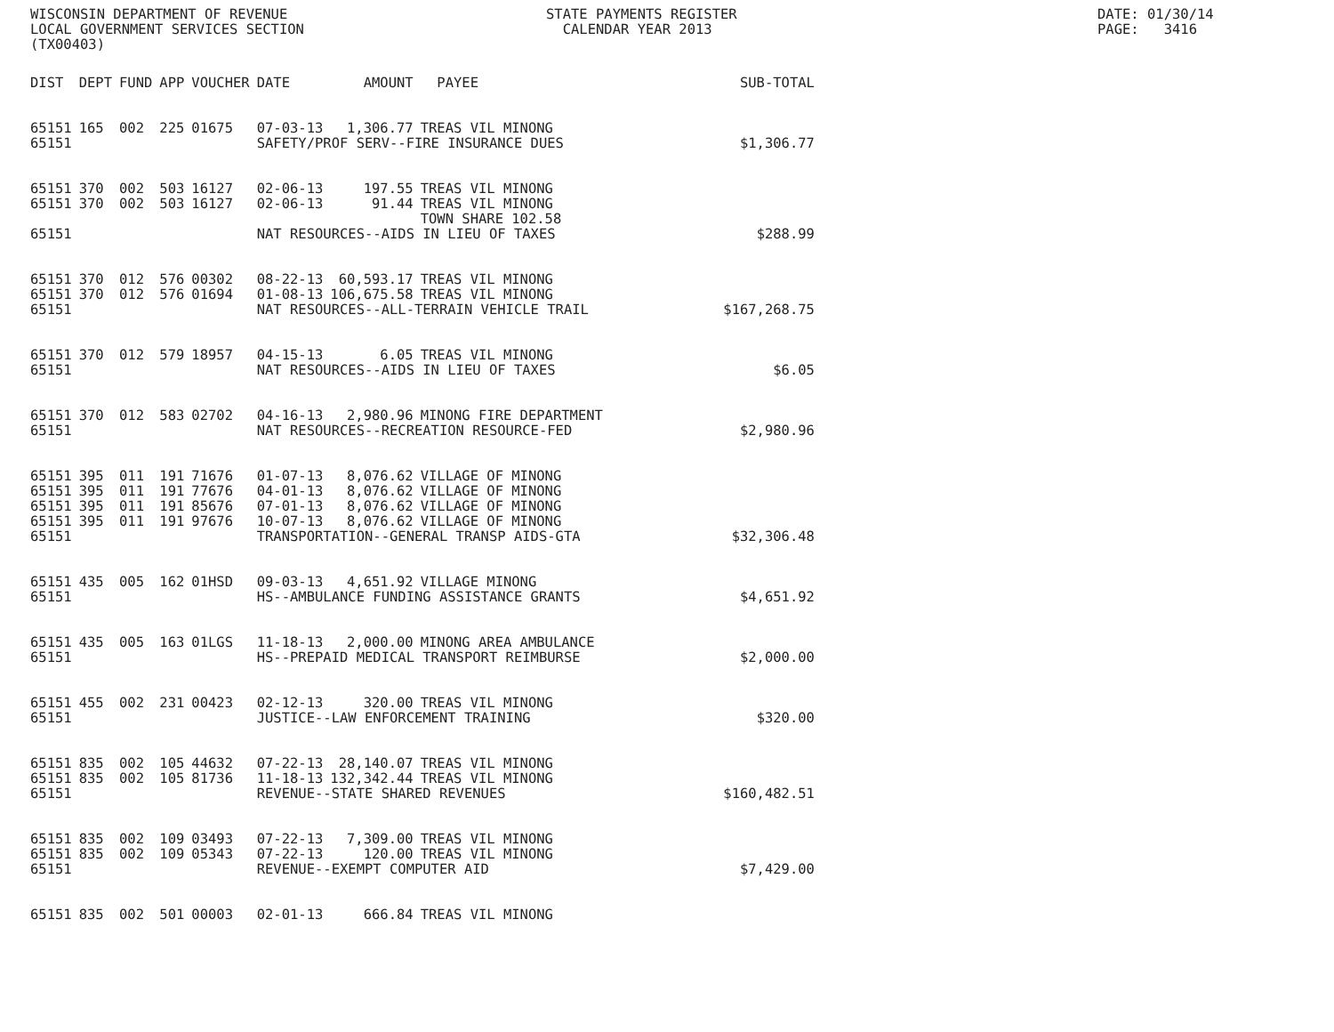WISCONSIN DEPARTMENT OF REVENUE LOCAL GOVERNMENT SERVICES SECTION (TX00403)
STATE PAYMENTS REGISTER CALENDAR YEAR 2013
DATE: 01/30/14 PAGE: 3416
| DIST | DEPT | FUND | APP | VOUCHER | DATE | AMOUNT | PAYEE | SUB-TOTAL |
| --- | --- | --- | --- | --- | --- | --- | --- | --- |
| 65151 | 165 | 002 | 225 | 01675 | 07-03-13 | 1,306.77 | TREAS VIL MINONG | |
| 65151 | | | | | SAFETY/PROF SERV--FIRE INSURANCE DUES | | | $1,306.77 |
| 65151 | 370 | 002 | 503 | 16127 | 02-06-13 | 197.55 | TREAS VIL MINONG | |
| 65151 | 370 | 002 | 503 | 16127 | 02-06-13 | 91.44 | TREAS VIL MINONG | |
| | | | | | | | TOWN SHARE 102.58 | |
| 65151 | | | | | NAT RESOURCES--AIDS IN LIEU OF TAXES | | | $288.99 |
| 65151 | 370 | 012 | 576 | 00302 | 08-22-13 | 60,593.17 | TREAS VIL MINONG | |
| 65151 | 370 | 012 | 576 | 01694 | 01-08-13 | 106,675.58 | TREAS VIL MINONG | |
| 65151 | | | | | NAT RESOURCES--ALL-TERRAIN VEHICLE TRAIL | | | $167,268.75 |
| 65151 | 370 | 012 | 579 | 18957 | 04-15-13 | 6.05 | TREAS VIL MINONG | |
| 65151 | | | | | NAT RESOURCES--AIDS IN LIEU OF TAXES | | | $6.05 |
| 65151 | 370 | 012 | 583 | 02702 | 04-16-13 | 2,980.96 | MINONG FIRE DEPARTMENT | |
| 65151 | | | | | NAT RESOURCES--RECREATION RESOURCE-FED | | | $2,980.96 |
| 65151 | 395 | 011 | 191 | 71676 | 01-07-13 | 8,076.62 | VILLAGE OF MINONG | |
| 65151 | 395 | 011 | 191 | 77676 | 04-01-13 | 8,076.62 | VILLAGE OF MINONG | |
| 65151 | 395 | 011 | 191 | 85676 | 07-01-13 | 8,076.62 | VILLAGE OF MINONG | |
| 65151 | 395 | 011 | 191 | 97676 | 10-07-13 | 8,076.62 | VILLAGE OF MINONG | |
| 65151 | | | | | TRANSPORTATION--GENERAL TRANSP AIDS-GTA | | | $32,306.48 |
| 65151 | 435 | 005 | 162 | 01HSD | 09-03-13 | 4,651.92 | VILLAGE MINONG | |
| 65151 | | | | | HS--AMBULANCE FUNDING ASSISTANCE GRANTS | | | $4,651.92 |
| 65151 | 435 | 005 | 163 | 01LGS | 11-18-13 | 2,000.00 | MINONG AREA AMBULANCE | |
| 65151 | | | | | HS--PREPAID MEDICAL TRANSPORT REIMBURSE | | | $2,000.00 |
| 65151 | 455 | 002 | 231 | 00423 | 02-12-13 | 320.00 | TREAS VIL MINONG | |
| 65151 | | | | | JUSTICE--LAW ENFORCEMENT TRAINING | | | $320.00 |
| 65151 | 835 | 002 | 105 | 44632 | 07-22-13 | 28,140.07 | TREAS VIL MINONG | |
| 65151 | 835 | 002 | 105 | 81736 | 11-18-13 | 132,342.44 | TREAS VIL MINONG | |
| 65151 | | | | | REVENUE--STATE SHARED REVENUES | | | $160,482.51 |
| 65151 | 835 | 002 | 109 | 03493 | 07-22-13 | 7,309.00 | TREAS VIL MINONG | |
| 65151 | 835 | 002 | 109 | 05343 | 07-22-13 | 120.00 | TREAS VIL MINONG | |
| 65151 | | | | | REVENUE--EXEMPT COMPUTER AID | | | $7,429.00 |
| 65151 | 835 | 002 | 501 | 00003 | 02-01-13 | 666.84 | TREAS VIL MINONG | |